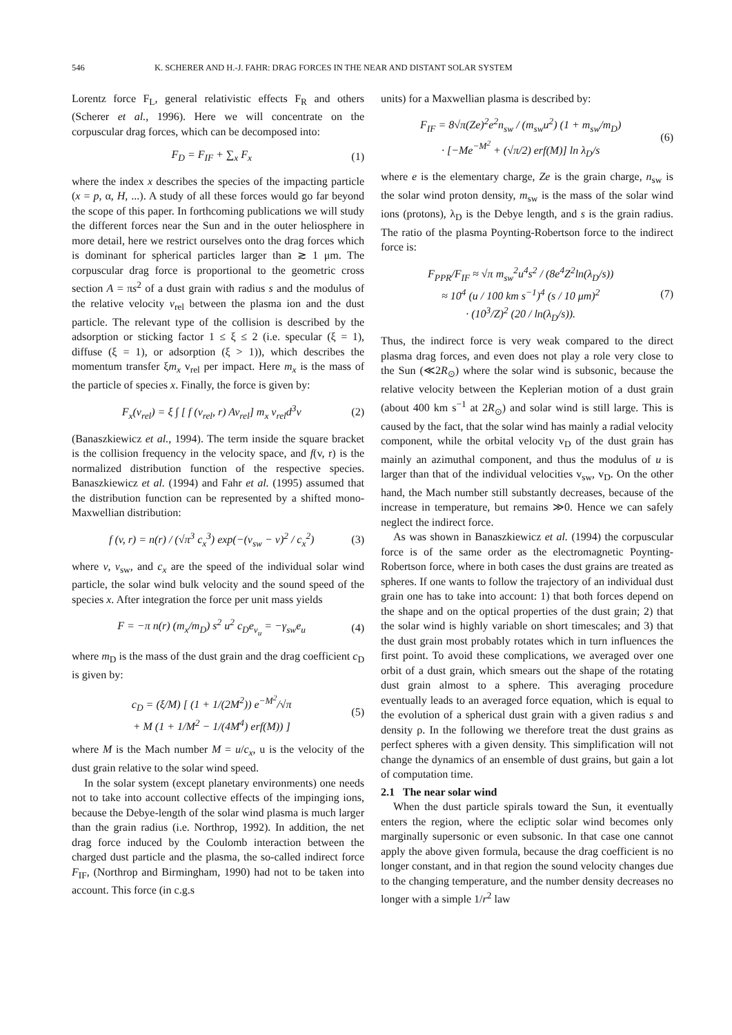546 K. SCHERER AND H.-J. FAHR: DRAG FORCES IN THE NEAR AND DISTANT SOLAR SYSTEM
Lorentz force F<sub>L</sub>, general relativistic effects F<sub>R</sub> and others (Scherer et al., 1996). Here we will concentrate on the corpuscular drag forces, which can be decomposed into:
F<sub>D</sub> = F<sub>IF</sub> + ∑<sub>x</sub> F<sub>x</sub> (1)
where the index x describes the species of the impacting particle (x = p, α, H, ...). A study of all these forces would go far beyond the scope of this paper. In forthcoming publications we will study the different forces near the Sun and in the outer heliosphere in more detail, here we restrict ourselves onto the drag forces which is dominant for spherical particles larger than ≳ 1 μm. The corpuscular drag force is proportional to the geometric cross section A = πs<sup>2</sup> of a dust grain with radius s and the modulus of the relative velocity v<sub>rel</sub> between the plasma ion and the dust particle. The relevant type of the collision is described by the adsorption or sticking factor 1 ≤ ξ ≤ 2 (i.e. specular (ξ = 1), diffuse (ξ = 1), or adsorption (ξ > 1)), which describes the momentum transfer ξm<sub>x</sub> v<sub>rel</sub> per impact. Here m<sub>x</sub> is the mass of the particle of species x. Finally, the force is given by:
F<sub>x</sub>(v<sub>rel</sub>) = ξ ∫ [ f (v<sub>rel</sub>, r) Av<sub>rel</sub>] m<sub>x</sub> v<sub>rel</sub>d<sup>3</sup>v (2)
(Banaszkiewicz et al., 1994). The term inside the square bracket is the collision frequency in the velocity space, and f(v, r) is the normalized distribution function of the respective species. Banaszkiewicz et al. (1994) and Fahr et al. (1995) assumed that the distribution function can be represented by a shifted mono-Maxwellian distribution:
f (v, r) = n(r) / (√π<sup>3</sup> c<sub>x</sub><sup>3</sup>) exp(−(v<sub>sw</sub> − v)<sup>2</sup> / c<sub>x</sub><sup>2</sup>) (3)
where v, v<sub>sw</sub>, and c<sub>x</sub> are the speed of the individual solar wind particle, the solar wind bulk velocity and the sound speed of the species x. After integration the force per unit mass yields
F = −π n(r) (m<sub>x</sub>/m<sub>D</sub>) s<sup>2</sup> u<sup>2</sup> c<sub>D</sub>e<sub>v<sub>u</sub></sub> = −γ<sub>sw</sub>e<sub>u</sub> (4)
where m<sub>D</sub> is the mass of the dust grain and the drag coefficient c<sub>D</sub> is given by:
c<sub>D</sub> = (ξ/M) [ (1 + 1/(2M<sup>2</sup>)) e<sup>−M<sup>2</sup></sup>/√π
+ M (1 + 1/M<sup>2</sup> − 1/(4M<sup>4</sup>) erf(M)) ] (5)
where M is the Mach number M = u/c<sub>x</sub>, u is the velocity of the dust grain relative to the solar wind speed.
In the solar system (except planetary environments) one needs not to take into account collective effects of the impinging ions, because the Debye-length of the solar wind plasma is much larger than the grain radius (i.e. Northrop, 1992). In addition, the net drag force induced by the Coulomb interaction between the charged dust particle and the plasma, the so-called indirect force F<sub>IF</sub>, (Northrop and Birmingham, 1990) had not to be taken into account. This force (in c.g.s
units) for a Maxwellian plasma is described by:
F<sub>IF</sub> = 8√π(Ze)<sup>2</sup>e<sup>2</sup>n<sub>sw</sub> / (m<sub>sw</sub>u<sup>2</sup>) (1 + m<sub>sw</sub>/m<sub>D</sub>)
· [−Me<sup>−M<sup>2</sup></sup> + (√π/2) erf(M)] ln λ<sub>D</sub>/s (6)
where e is the elementary charge, Ze is the grain charge, n<sub>sw</sub> is the solar wind proton density, m<sub>sw</sub> is the mass of the solar wind ions (protons), λ<sub>D</sub> is the Debye length, and s is the grain radius. The ratio of the plasma Poynting-Robertson force to the indirect force is:
F<sub>PPR</sub>/F<sub>IF</sub> ≈ √π m<sub>sw</sub><sup>2</sup>u<sup>4</sup>s<sup>2</sup> / (8e<sup>4</sup>Z<sup>2</sup>ln(λ<sub>D</sub>/s))
≈ 10<sup>4</sup> (u / 100 km s<sup>−1</sup>)<sup>4</sup> (s / 10 μm)<sup>2</sup>
· (10<sup>3</sup>/Z)<sup>2</sup> (20 / ln(λ<sub>D</sub>/s)). (7)
Thus, the indirect force is very weak compared to the direct plasma drag forces, and even does not play a role very close to the Sun (≪2R<sub>⊙</sub>) where the solar wind is subsonic, because the relative velocity between the Keplerian motion of a dust grain (about 400 km s<sup>−1</sup> at 2R<sub>⊙</sub>) and solar wind is still large. This is caused by the fact, that the solar wind has mainly a radial velocity component, while the orbital velocity v<sub>D</sub> of the dust grain has mainly an azimuthal component, and thus the modulus of u is larger than that of the individual velocities v<sub>sw</sub>, v<sub>D</sub>. On the other hand, the Mach number still substantly decreases, because of the increase in temperature, but remains ≫0. Hence we can safely neglect the indirect force.
As was shown in Banaszkiewicz et al. (1994) the corpuscular force is of the same order as the electromagnetic Poynting-Robertson force, where in both cases the dust grains are treated as spheres. If one wants to follow the trajectory of an individual dust grain one has to take into account: 1) that both forces depend on the shape and on the optical properties of the dust grain; 2) that the solar wind is highly variable on short timescales; and 3) that the dust grain most probably rotates which in turn influences the first point. To avoid these complications, we averaged over one orbit of a dust grain, which smears out the shape of the rotating dust grain almost to a sphere. This averaging procedure eventually leads to an averaged force equation, which is equal to the evolution of a spherical dust grain with a given radius s and density ρ. In the following we therefore treat the dust grains as perfect spheres with a given density. This simplification will not change the dynamics of an ensemble of dust grains, but gain a lot of computation time.
2.1 The near solar wind
When the dust particle spirals toward the Sun, it eventually enters the region, where the ecliptic solar wind becomes only marginally supersonic or even subsonic. In that case one cannot apply the above given formula, because the drag coefficient is no longer constant, and in that region the sound velocity changes due to the changing temperature, and the number density decreases no longer with a simple 1/r<sup>2</sup> law